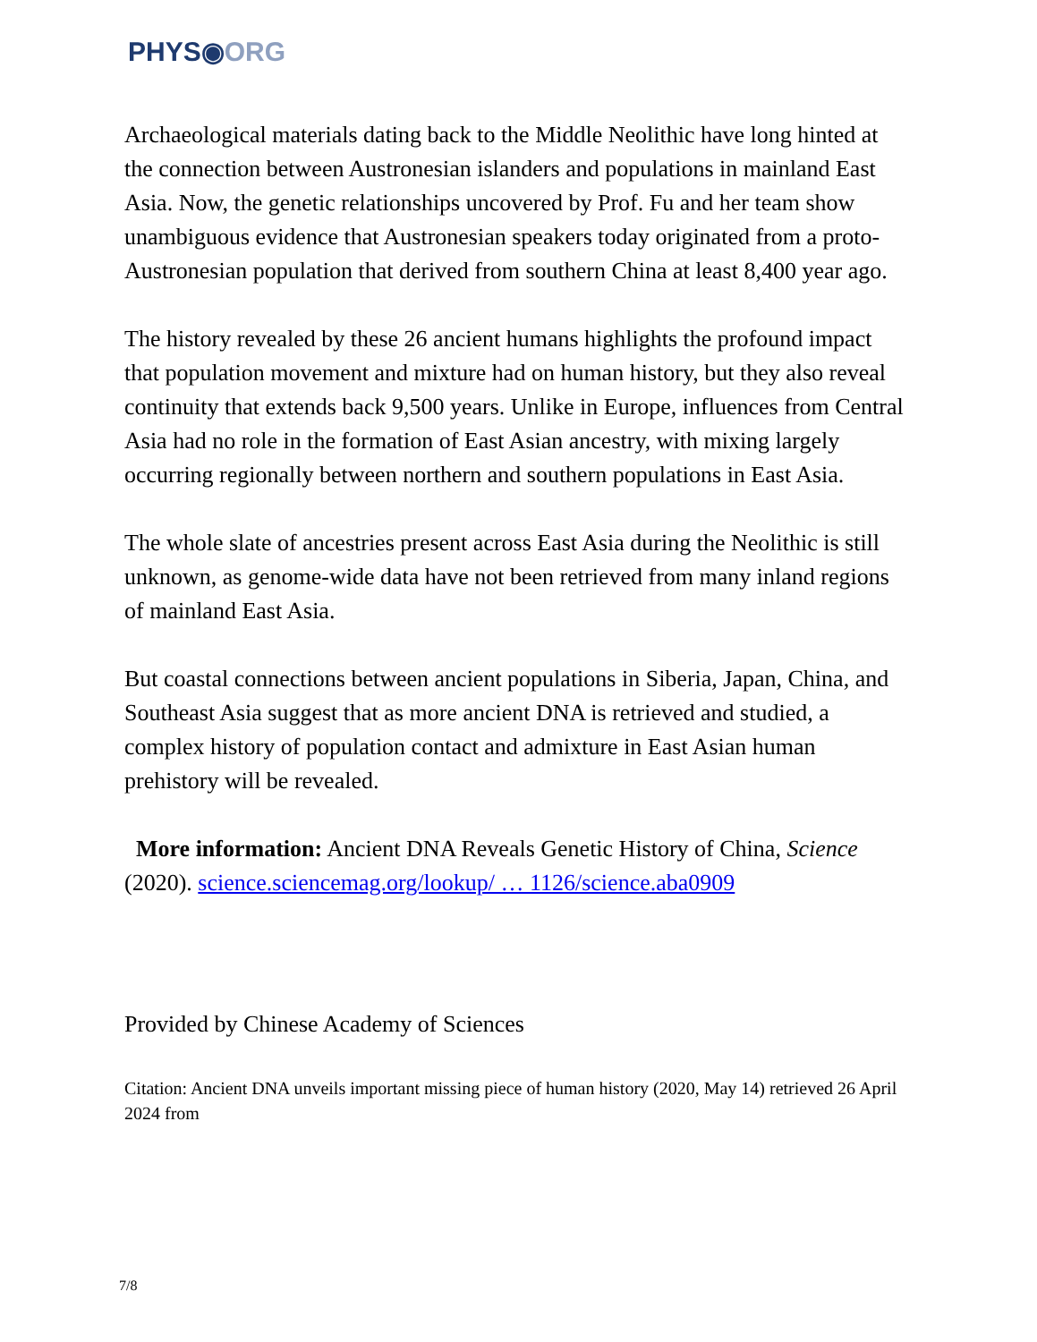PHYS◉ORG
Archaeological materials dating back to the Middle Neolithic have long hinted at the connection between Austronesian islanders and populations in mainland East Asia. Now, the genetic relationships uncovered by Prof. Fu and her team show unambiguous evidence that Austronesian speakers today originated from a proto-Austronesian population that derived from southern China at least 8,400 year ago.
The history revealed by these 26 ancient humans highlights the profound impact that population movement and mixture had on human history, but they also reveal continuity that extends back 9,500 years. Unlike in Europe, influences from Central Asia had no role in the formation of East Asian ancestry, with mixing largely occurring regionally between northern and southern populations in East Asia.
The whole slate of ancestries present across East Asia during the Neolithic is still unknown, as genome-wide data have not been retrieved from many inland regions of mainland East Asia.
But coastal connections between ancient populations in Siberia, Japan, China, and Southeast Asia suggest that as more ancient DNA is retrieved and studied, a complex history of population contact and admixture in East Asian human prehistory will be revealed.
More information: Ancient DNA Reveals Genetic History of China, Science (2020). science.sciencemag.org/lookup/ … 1126/science.aba0909
Provided by Chinese Academy of Sciences
Citation: Ancient DNA unveils important missing piece of human history (2020, May 14) retrieved 26 April 2024 from
7/8